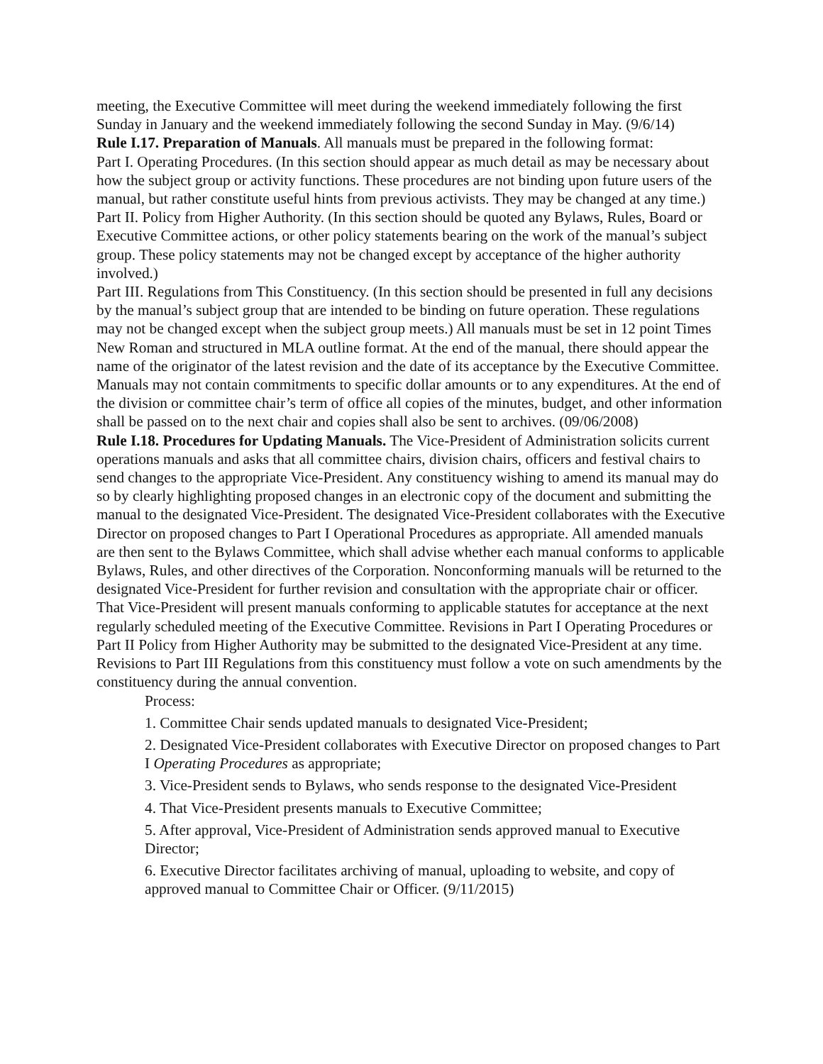meeting, the Executive Committee will meet during the weekend immediately following the first Sunday in January and the weekend immediately following the second Sunday in May. (9/6/14)
Rule I.17. Preparation of Manuals. All manuals must be prepared in the following format:
Part I. Operating Procedures. (In this section should appear as much detail as may be necessary about how the subject group or activity functions. These procedures are not binding upon future users of the manual, but rather constitute useful hints from previous activists. They may be changed at any time.)
Part II. Policy from Higher Authority. (In this section should be quoted any Bylaws, Rules, Board or Executive Committee actions, or other policy statements bearing on the work of the manual’s subject group. These policy statements may not be changed except by acceptance of the higher authority involved.)
Part III. Regulations from This Constituency. (In this section should be presented in full any decisions by the manual’s subject group that are intended to be binding on future operation. These regulations may not be changed except when the subject group meets.) All manuals must be set in 12 point Times New Roman and structured in MLA outline format. At the end of the manual, there should appear the name of the originator of the latest revision and the date of its acceptance by the Executive Committee. Manuals may not contain commitments to specific dollar amounts or to any expenditures. At the end of the division or committee chair’s term of office all copies of the minutes, budget, and other information shall be passed on to the next chair and copies shall also be sent to archives. (09/06/2008)
Rule I.18. Procedures for Updating Manuals. The Vice-President of Administration solicits current operations manuals and asks that all committee chairs, division chairs, officers and festival chairs to send changes to the appropriate Vice-President. Any constituency wishing to amend its manual may do so by clearly highlighting proposed changes in an electronic copy of the document and submitting the manual to the designated Vice-President. The designated Vice-President collaborates with the Executive Director on proposed changes to Part I Operational Procedures as appropriate. All amended manuals are then sent to the Bylaws Committee, which shall advise whether each manual conforms to applicable Bylaws, Rules, and other directives of the Corporation. Nonconforming manuals will be returned to the designated Vice-President for further revision and consultation with the appropriate chair or officer. That Vice-President will present manuals conforming to applicable statutes for acceptance at the next regularly scheduled meeting of the Executive Committee. Revisions in Part I Operating Procedures or Part II Policy from Higher Authority may be submitted to the designated Vice-President at any time. Revisions to Part III Regulations from this constituency must follow a vote on such amendments by the constituency during the annual convention.
Process:
1. Committee Chair sends updated manuals to designated Vice-President;
2. Designated Vice-President collaborates with Executive Director on proposed changes to Part I Operating Procedures as appropriate;
3. Vice-President sends to Bylaws, who sends response to the designated Vice-President
4. That Vice-President presents manuals to Executive Committee;
5. After approval, Vice-President of Administration sends approved manual to Executive Director;
6. Executive Director facilitates archiving of manual, uploading to website, and copy of approved manual to Committee Chair or Officer. (9/11/2015)